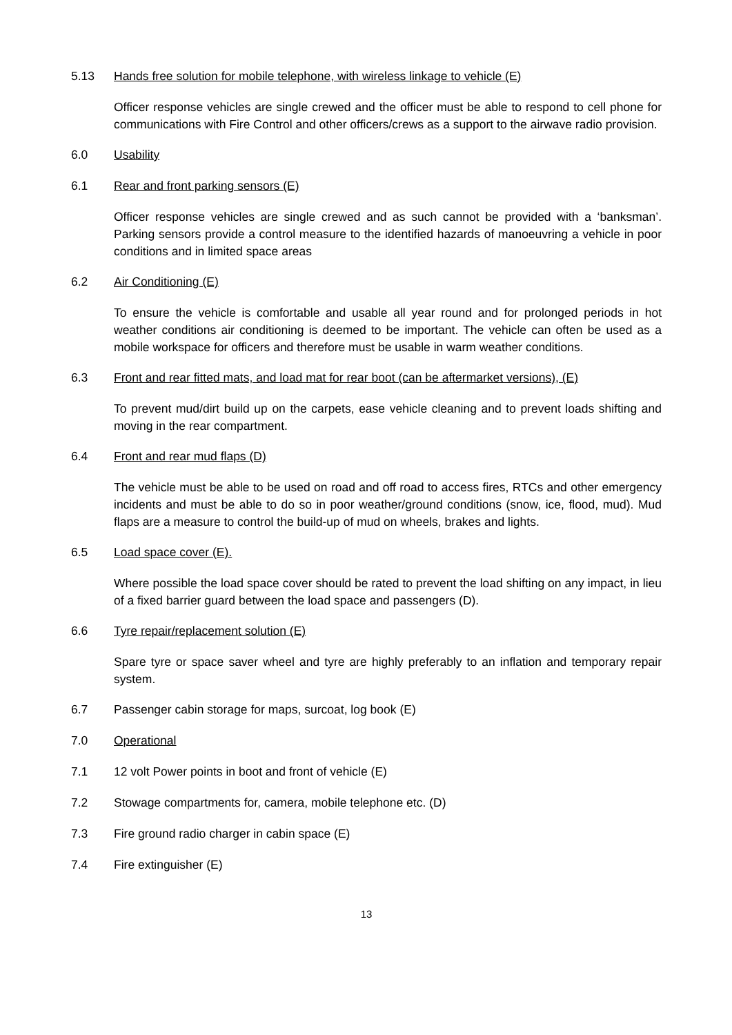5.13 Hands free solution for mobile telephone, with wireless linkage to vehicle (E)
Officer response vehicles are single crewed and the officer must be able to respond to cell phone for communications with Fire Control and other officers/crews as a support to the airwave radio provision.
6.0 Usability
6.1 Rear and front parking sensors (E)
Officer response vehicles are single crewed and as such cannot be provided with a ‘banksman’. Parking sensors provide a control measure to the identified hazards of manoeuvring a vehicle in poor conditions and in limited space areas
6.2 Air Conditioning (E)
To ensure the vehicle is comfortable and usable all year round and for prolonged periods in hot weather conditions air conditioning is deemed to be important. The vehicle can often be used as a mobile workspace for officers and therefore must be usable in warm weather conditions.
6.3 Front and rear fitted mats, and load mat for rear boot (can be aftermarket versions), (E)
To prevent mud/dirt build up on the carpets, ease vehicle cleaning and to prevent loads shifting and moving in the rear compartment.
6.4 Front and rear mud flaps (D)
The vehicle must be able to be used on road and off road to access fires, RTCs and other emergency incidents and must be able to do so in poor weather/ground conditions (snow, ice, flood, mud). Mud flaps are a measure to control the build-up of mud on wheels, brakes and lights.
6.5 Load space cover (E).
Where possible the load space cover should be rated to prevent the load shifting on any impact, in lieu of a fixed barrier guard between the load space and passengers (D).
6.6 Tyre repair/replacement solution (E)
Spare tyre or space saver wheel and tyre are highly preferably to an inflation and temporary repair system.
6.7 Passenger cabin storage for maps, surcoat, log book (E)
7.0 Operational
7.1 12 volt Power points in boot and front of vehicle (E)
7.2 Stowage compartments for, camera, mobile telephone etc. (D)
7.3 Fire ground radio charger in cabin space (E)
7.4 Fire extinguisher (E)
13